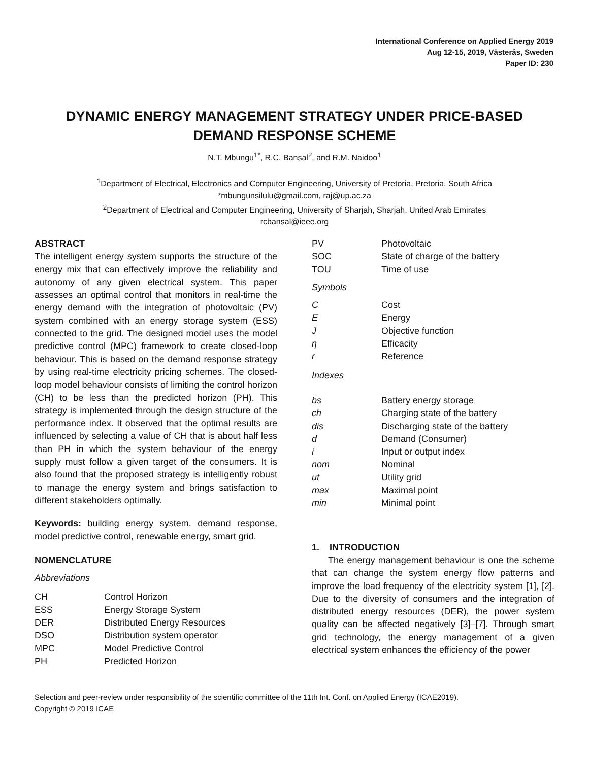International Conference on Applied Energy 2019
Aug 12-15, 2019, Västerås, Sweden
Paper ID: 230
DYNAMIC ENERGY MANAGEMENT STRATEGY UNDER PRICE-BASED DEMAND RESPONSE SCHEME
N.T. Mbungu<sup>1*</sup>, R.C. Bansal<sup>2</sup>, and R.M. Naidoo<sup>1</sup>
<sup>1</sup> Department of Electrical, Electronics and Computer Engineering, University of Pretoria, Pretoria, South Africa
*mbungunsilulu@gmail.com, raj@up.ac.za
<sup>2</sup> Department of Electrical and Computer Engineering, University of Sharjah, Sharjah, United Arab Emirates
rcbansal@ieee.org
ABSTRACT
The intelligent energy system supports the structure of the energy mix that can effectively improve the reliability and autonomy of any given electrical system. This paper assesses an optimal control that monitors in real-time the energy demand with the integration of photovoltaic (PV) system combined with an energy storage system (ESS) connected to the grid. The designed model uses the model predictive control (MPC) framework to create closed-loop behaviour. This is based on the demand response strategy by using real-time electricity pricing schemes. The closed-loop model behaviour consists of limiting the control horizon (CH) to be less than the predicted horizon (PH). This strategy is implemented through the design structure of the performance index. It observed that the optimal results are influenced by selecting a value of CH that is about half less than PH in which the system behaviour of the energy supply must follow a given target of the consumers. It is also found that the proposed strategy is intelligently robust to manage the energy system and brings satisfaction to different stakeholders optimally.
Keywords: building energy system, demand response, model predictive control, renewable energy, smart grid.
NOMENCLATURE
Abbreviations
| CH | Control Horizon |
| ESS | Energy Storage System |
| DER | Distributed Energy Resources |
| DSO | Distribution system operator |
| MPC | Model Predictive Control |
| PH | Predicted Horizon |
| PV | Photovoltaic |
| SOC | State of charge of the battery |
| TOU | Time of use |
Symbols
| C | Cost |
| E | Energy |
| J | Objective function |
| η | Efficacity |
| r | Reference |
Indexes
| bs | Battery energy storage |
| ch | Charging state of the battery |
| dis | Discharging state of the battery |
| d | Demand (Consumer) |
| i | Input or output index |
| nom | Nominal |
| ut | Utility grid |
| max | Maximal point |
| min | Minimal point |
1. INTRODUCTION
The energy management behaviour is one the scheme that can change the system energy flow patterns and improve the load frequency of the electricity system [1], [2]. Due to the diversity of consumers and the integration of distributed energy resources (DER), the power system quality can be affected negatively [3]–[7]. Through smart grid technology, the energy management of a given electrical system enhances the efficiency of the power
Selection and peer-review under responsibility of the scientific committee of the 11th Int. Conf. on Applied Energy (ICAE2019).
Copyright © 2019 ICAE